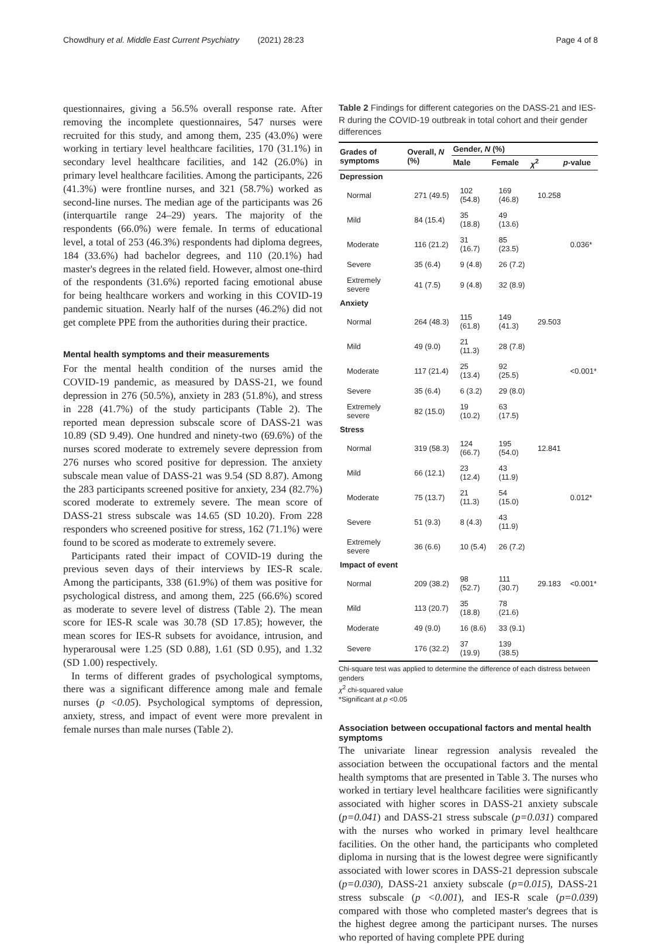Chowdhury et al. Middle East Current Psychiatry (2021) 28:23 Page 4 of 8
questionnaires, giving a 56.5% overall response rate. After removing the incomplete questionnaires, 547 nurses were recruited for this study, and among them, 235 (43.0%) were working in tertiary level healthcare facilities, 170 (31.1%) in secondary level healthcare facilities, and 142 (26.0%) in primary level healthcare facilities. Among the participants, 226 (41.3%) were frontline nurses, and 321 (58.7%) worked as second-line nurses. The median age of the participants was 26 (interquartile range 24–29) years. The majority of the respondents (66.0%) were female. In terms of educational level, a total of 253 (46.3%) respondents had diploma degrees, 184 (33.6%) had bachelor degrees, and 110 (20.1%) had master's degrees in the related field. However, almost one-third of the respondents (31.6%) reported facing emotional abuse for being healthcare workers and working in this COVID-19 pandemic situation. Nearly half of the nurses (46.2%) did not get complete PPE from the authorities during their practice.
Mental health symptoms and their measurements
For the mental health condition of the nurses amid the COVID-19 pandemic, as measured by DASS-21, we found depression in 276 (50.5%), anxiety in 283 (51.8%), and stress in 228 (41.7%) of the study participants (Table 2). The reported mean depression subscale score of DASS-21 was 10.89 (SD 9.49). One hundred and ninety-two (69.6%) of the nurses scored moderate to extremely severe depression from 276 nurses who scored positive for depression. The anxiety subscale mean value of DASS-21 was 9.54 (SD 8.87). Among the 283 participants screened positive for anxiety, 234 (82.7%) scored moderate to extremely severe. The mean score of DASS-21 stress subscale was 14.65 (SD 10.20). From 228 responders who screened positive for stress, 162 (71.1%) were found to be scored as moderate to extremely severe.
Participants rated their impact of COVID-19 during the previous seven days of their interviews by IES-R scale. Among the participants, 338 (61.9%) of them was positive for psychological distress, and among them, 225 (66.6%) scored as moderate to severe level of distress (Table 2). The mean score for IES-R scale was 30.78 (SD 17.85); however, the mean scores for IES-R subsets for avoidance, intrusion, and hyperarousal were 1.25 (SD 0.88), 1.61 (SD 0.95), and 1.32 (SD 1.00) respectively.
In terms of different grades of psychological symptoms, there was a significant difference among male and female nurses (p <0.05). Psychological symptoms of depression, anxiety, stress, and impact of event were more prevalent in female nurses than male nurses (Table 2).
Table 2 Findings for different categories on the DASS-21 and IES-R during the COVID-19 outbreak in total cohort and their gender differences
| Grades of symptoms | Overall, N (%) | Gender, N (%) | | | |
| --- | --- | --- | --- | --- | --- |
| | | Male | Female | χ<sup>2</sup> | p -value |
| Depression | | | | | |
| Normal | 271 (49.5) | 102 (54.8) | 169 (46.8) | 10.258 | |
| Mild | 84 (15.4) | 35 (18.8) | 49 (13.6) | | |
| Moderate | 116 (21.2) | 31 (16.7) | 85 (23.5) | | 0.036* |
| Severe | 35 (6.4) | 9 (4.8) | 26 (7.2) | | |
| Extremely severe | 41 (7.5) | 9 (4.8) | 32 (8.9) | | |
| Anxiety | | | | | |
| Normal | 264 (48.3) | 115 (61.8) | 149 (41.3) | 29.503 | |
| Mild | 49 (9.0) | 21 (11.3) | 28 (7.8) | | |
| Moderate | 117 (21.4) | 25 (13.4) | 92 (25.5) | | <0.001* |
| Severe | 35 (6.4) | 6 (3.2) | 29 (8.0) | | |
| Extremely severe | 82 (15.0) | 19 (10.2) | 63 (17.5) | | |
| Stress | | | | | |
| Normal | 319 (58.3) | 124 (66.7) | 195 (54.0) | 12.841 | |
| Mild | 66 (12.1) | 23 (12.4) | 43 (11.9) | | |
| Moderate | 75 (13.7) | 21 (11.3) | 54 (15.0) | | 0.012* |
| Severe | 51 (9.3) | 8 (4.3) | 43 (11.9) | | |
| Extremely severe | 36 (6.6) | 10 (5.4) | 26 (7.2) | | |
| Impact of event | | | | | |
| Normal | 209 (38.2) | 98 (52.7) | 111 (30.7) | 29.183 | <0.001* |
| Mild | 113 (20.7) | 35 (18.8) | 78 (21.6) | | |
| Moderate | 49 (9.0) | 16 (8.6) | 33 (9.1) | | |
| Severe | 176 (32.2) | 37 (19.9) | 139 (38.5) | | |
Chi-square test was applied to determine the difference of each distress between genders
χ<sup>2</sup> chi-squared value
*Significant at p <0.05
Association between occupational factors and mental health symptoms
The univariate linear regression analysis revealed the association between the occupational factors and the mental health symptoms that are presented in Table 3. The nurses who worked in tertiary level healthcare facilities were significantly associated with higher scores in DASS-21 anxiety subscale (p=0.041) and DASS-21 stress subscale (p=0.031) compared with the nurses who worked in primary level healthcare facilities. On the other hand, the participants who completed diploma in nursing that is the lowest degree were significantly associated with lower scores in DASS-21 depression subscale (p=0.030), DASS-21 anxiety subscale (p=0.015), DASS-21 stress subscale (p <0.001), and IES-R scale (p=0.039) compared with those who completed master's degrees that is the highest degree among the participant nurses. The nurses who reported of having complete PPE during